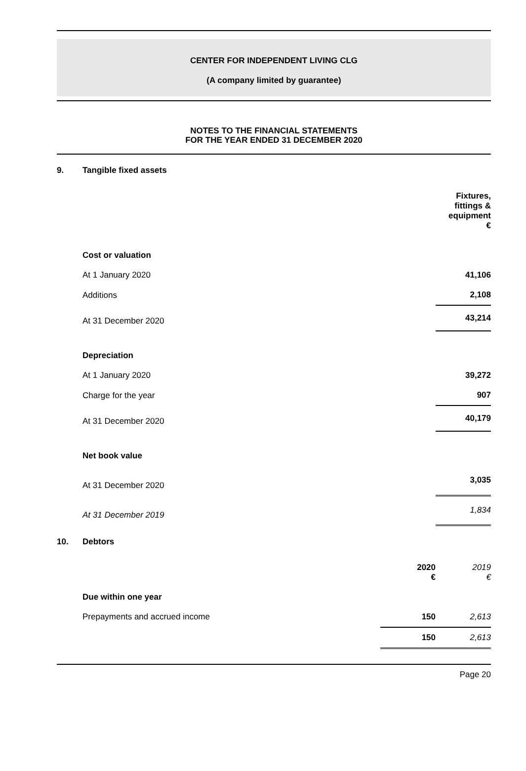CENTER FOR INDEPENDENT LIVING CLG
(A company limited by guarantee)
NOTES TO THE FINANCIAL STATEMENTS
FOR THE YEAR ENDED 31 DECEMBER 2020
9. Tangible fixed assets
| | Fixtures, fittings & equipment € |
| Cost or valuation | |
| At 1 January 2020 | 41,106 |
| Additions | 2,108 |
| At 31 December 2020 | 43,214 |
| Depreciation | |
| At 1 January 2020 | 39,272 |
| Charge for the year | 907 |
| At 31 December 2020 | 40,179 |
| Net book value | |
| At 31 December 2020 | 3,035 |
| At 31 December 2019 | 1,834 |
10. Debtors
| | 2020 € | 2019 € |
| Due within one year | | |
| Prepayments and accrued income | 150 | 2,613 |
| | 150 | 2,613 |
Page 20